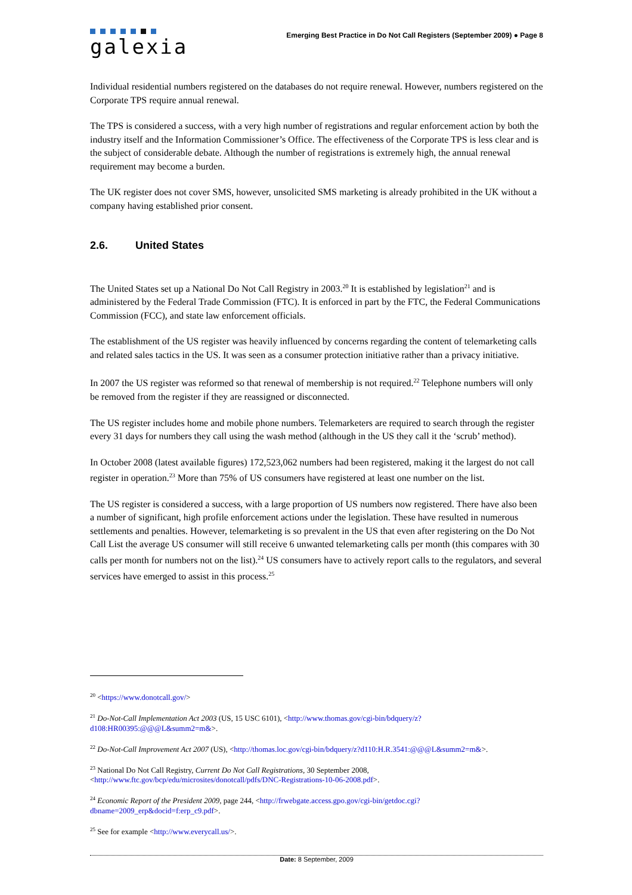galexia
Emerging Best Practice in Do Not Call Registers (September 2009) ● Page 8
Individual residential numbers registered on the databases do not require renewal. However, numbers registered on the Corporate TPS require annual renewal.
The TPS is considered a success, with a very high number of registrations and regular enforcement action by both the industry itself and the Information Commissioner’s Office. The effectiveness of the Corporate TPS is less clear and is the subject of considerable debate. Although the number of registrations is extremely high, the annual renewal requirement may become a burden.
The UK register does not cover SMS, however, unsolicited SMS marketing is already prohibited in the UK without a company having established prior consent.
2.6. United States
The United States set up a National Do Not Call Registry in 2003.<sup>20</sup> It is established by legislation<sup>21</sup> and is administered by the Federal Trade Commission (FTC). It is enforced in part by the FTC, the Federal Communications Commission (FCC), and state law enforcement officials.
The establishment of the US register was heavily influenced by concerns regarding the content of telemarketing calls and related sales tactics in the US. It was seen as a consumer protection initiative rather than a privacy initiative.
In 2007 the US register was reformed so that renewal of membership is not required.<sup>22</sup> Telephone numbers will only be removed from the register if they are reassigned or disconnected.
The US register includes home and mobile phone numbers. Telemarketers are required to search through the register every 31 days for numbers they call using the wash method (although in the US they call it the ‘scrub’ method).
In October 2008 (latest available figures) 172,523,062 numbers had been registered, making it the largest do not call register in operation.<sup>23</sup> More than 75% of US consumers have registered at least one number on the list.
The US register is considered a success, with a large proportion of US numbers now registered. There have also been a number of significant, high profile enforcement actions under the legislation. These have resulted in numerous settlements and penalties. However, telemarketing is so prevalent in the US that even after registering on the Do Not Call List the average US consumer will still receive 6 unwanted telemarketing calls per month (this compares with 30 calls per month for numbers not on the list).<sup>24</sup> US consumers have to actively report calls to the regulators, and several services have emerged to assist in this process.<sup>25</sup>
<sup>20</sup> <https://www.donotcall.gov/>
<sup>21</sup> Do-Not-Call Implementation Act 2003 (US, 15 USC 6101), <http://www.thomas.gov/cgi-bin/bdquery/z?d108:HR00395:@@@L&summ2=m&>.
<sup>22</sup> Do-Not-Call Improvement Act 2007 (US), <http://thomas.loc.gov/cgi-bin/bdquery/z?d110:H.R.3541:@@@L&summ2=m&>.
<sup>23</sup> National Do Not Call Registry, Current Do Not Call Registrations, 30 September 2008, <http://www.ftc.gov/bcp/edu/microsites/donotcall/pdfs/DNC-Registrations-10-06-2008.pdf>.
<sup>24</sup> Economic Report of the President 2009, page 244, <http://frwebgate.access.gpo.gov/cgi-bin/getdoc.cgi?dbname=2009_erp&docid=f:erp_c9.pdf>.
<sup>25</sup> See for example <http://www.everycall.us/>.
Date: 8 September, 2009